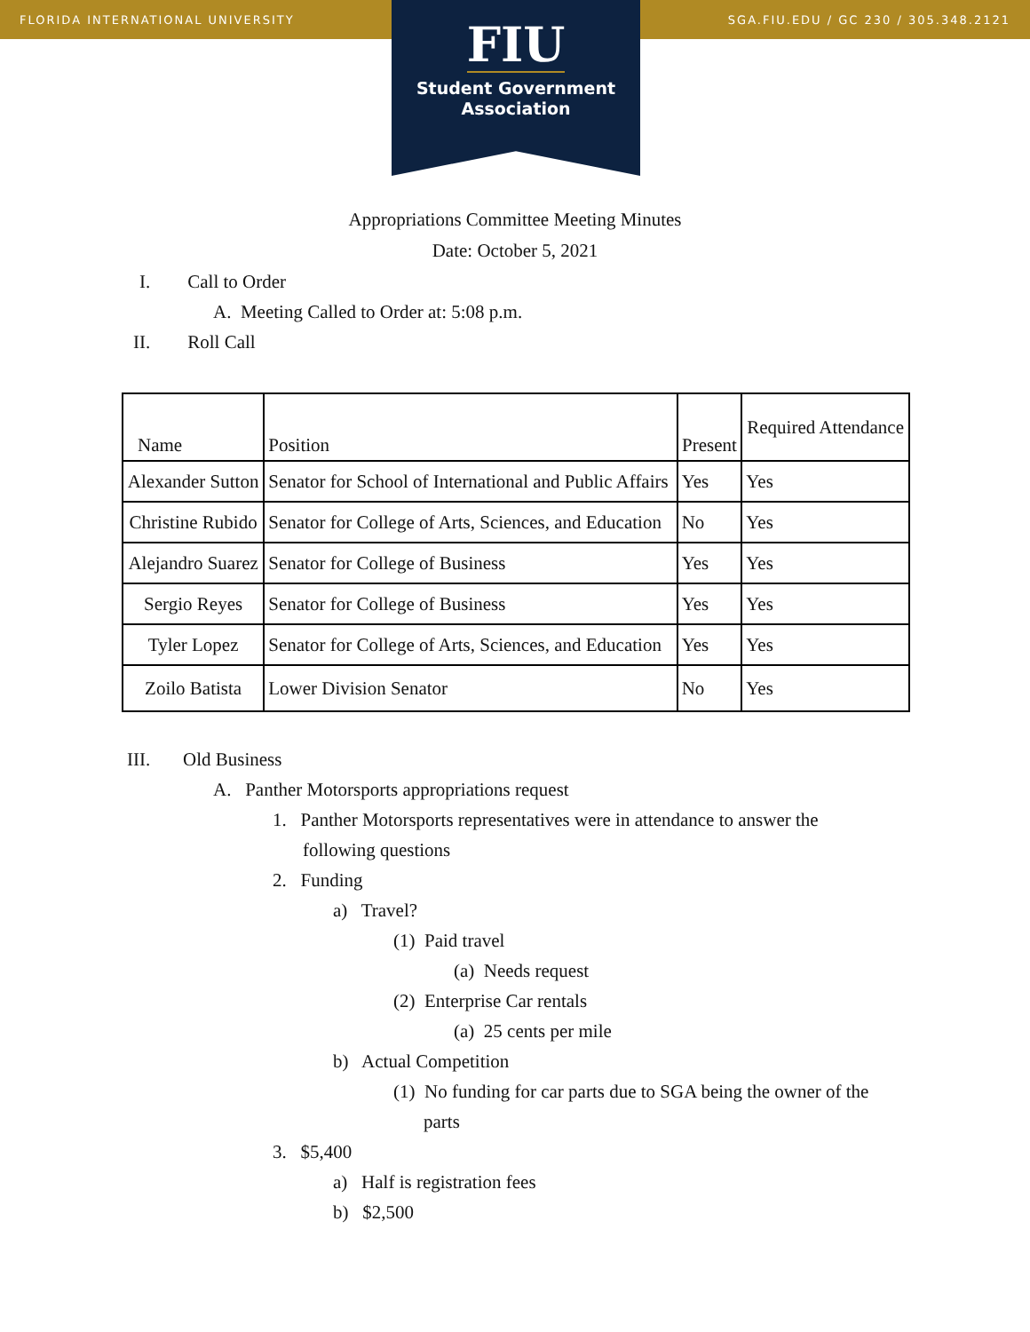FLORIDA INTERNATIONAL UNIVERSITY SGA.FIU.EDU / GC 230 / 305.348.2121
FIU
Student Government
Association
Appropriations Committee Meeting Minutes
Date: October 5, 2021
I. Call to Order
A. Meeting Called to Order at: 5:08 p.m.
II. Roll Call
| Name | Position | Present | Required Attendance |
| --- | --- | --- | --- |
| Alexander Sutton | Senator for School of International and Public Affairs | Yes | Yes |
| Christine Rubido | Senator for College of Arts, Sciences, and Education | No | Yes |
| Alejandro Suarez | Senator for College of Business | Yes | Yes |
| Sergio Reyes | Senator for College of Business | Yes | Yes |
| Tyler Lopez | Senator for College of Arts, Sciences, and Education | Yes | Yes |
| Zoilo Batista | Lower Division Senator | No | Yes |
III. Old Business
A. Panther Motorsports appropriations request
1. Panther Motorsports representatives were in attendance to answer the
following questions
2. Funding
a) Travel?
(1) Paid travel
(a) Needs request
(2) Enterprise Car rentals
(a) 25 cents per mile
b) Actual Competition
(1) No funding for car parts due to SGA being the owner of the
parts
3. $5,400
a) Half is registration fees
b) $2,500